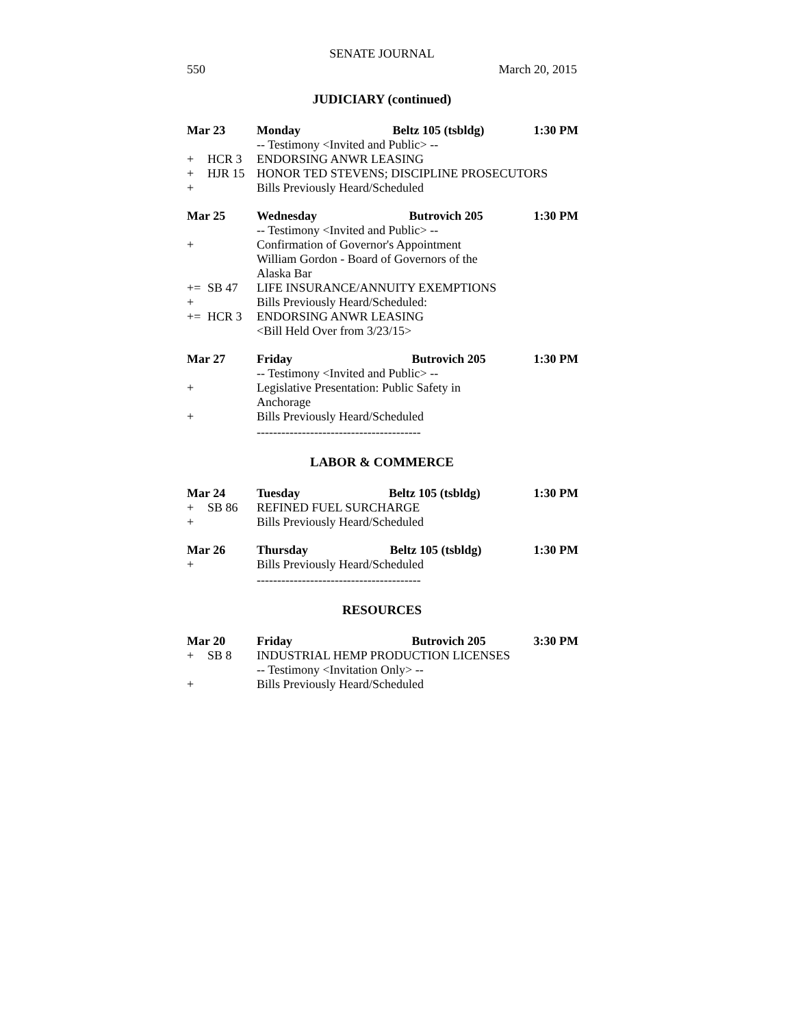SENATE JOURNAL
550 March 20, 2015
JUDICIARY (continued)
| Mar 23 | | Monday Beltz 105 (tsbldg) | 1:30 PM |
| | | -- Testimony <Invited and Public> -- | |
| + | HCR 3 | ENDORSING ANWR LEASING | |
| + | HJR 15 | HONOR TED STEVENS; DISCIPLINE PROSECUTORS | |
| + | | Bills Previously Heard/Scheduled | |
| Mar 25 | | Wednesday Butrovich 205 | 1:30 PM |
| | | -- Testimony <Invited and Public> -- | |
| + | | Confirmation of Governor's Appointment William Gordon - Board of Governors of the Alaska Bar | |
| += | SB 47 | LIFE INSURANCE/ANNUITY EXEMPTIONS | |
| + | | Bills Previously Heard/Scheduled: | |
| += | HCR 3 | ENDORSING ANWR LEASING <Bill Held Over from 3/23/15> | |
| Mar 27 | | Friday Butrovich 205 | 1:30 PM |
| | | -- Testimony <Invited and Public> -- | |
| + | | Legislative Presentation: Public Safety in Anchorage | |
| + | | Bills Previously Heard/Scheduled | |
----------------------------------------
LABOR & COMMERCE
| Mar 24 | | Tuesday Beltz 105 (tsbldg) | 1:30 PM |
| + | SB 86 | REFINED FUEL SURCHARGE | |
| + | | Bills Previously Heard/Scheduled | |
| Mar 26 | | Thursday Beltz 105 (tsbldg) | 1:30 PM |
| + | | Bills Previously Heard/Scheduled | |
----------------------------------------
RESOURCES
| Mar 20 | | Friday Butrovich 205 | 3:30 PM |
| + | SB 8 | INDUSTRIAL HEMP PRODUCTION LICENSES | |
| | | -- Testimony <Invitation Only> -- | |
| + | | Bills Previously Heard/Scheduled | |